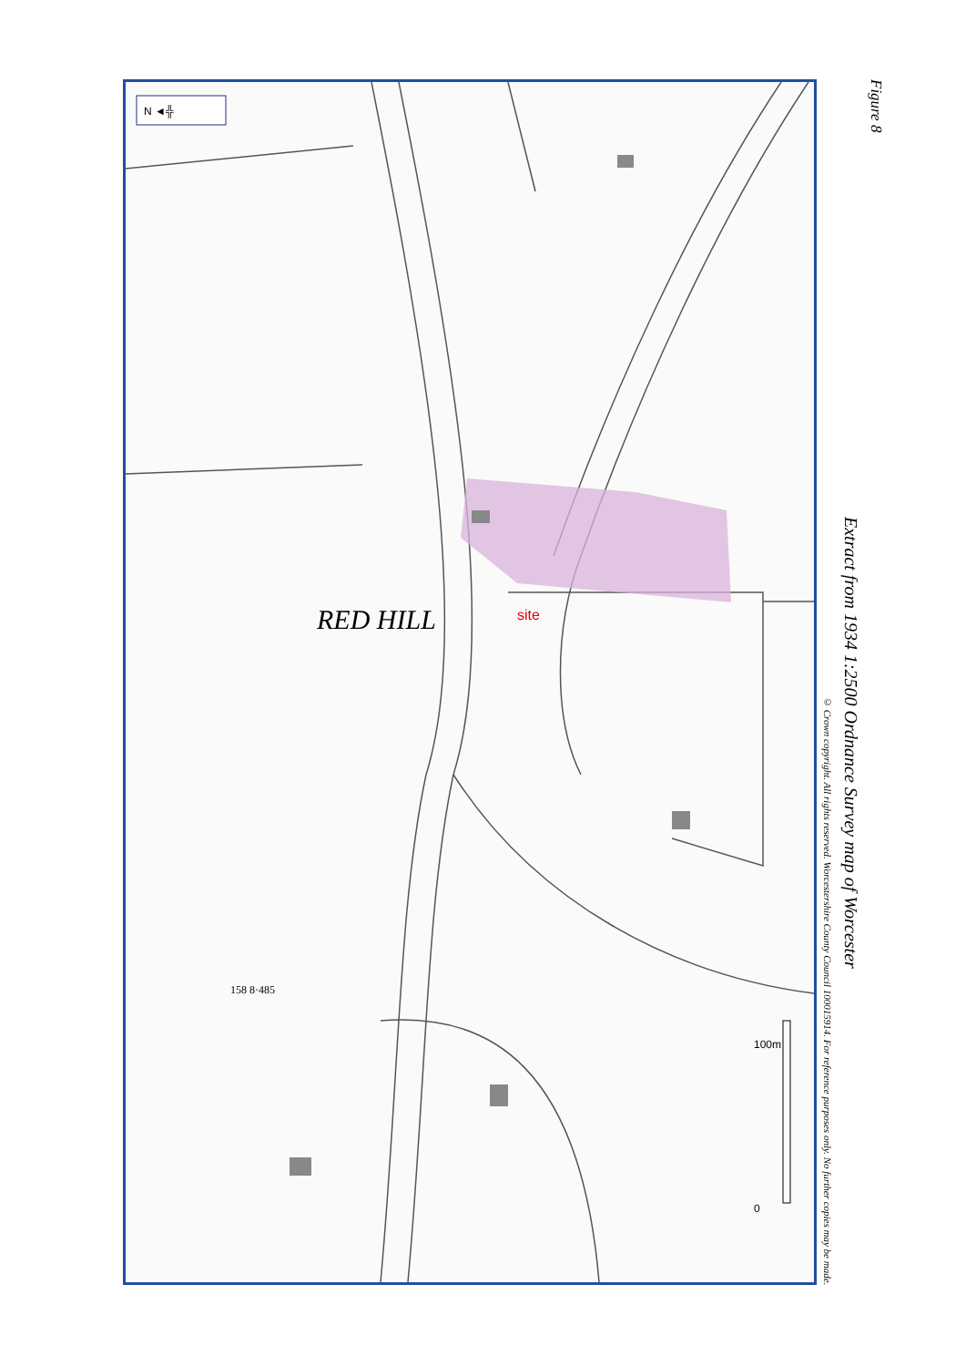N ◄╬
RED HILL
site
158 8·485
0
100m
Figure 8
Extract from 1934 1:2500 Ordnance Survey map of Worcester
© Crown copyright. All rights reserved. Worcestershire County Council 100015914. For reference purposes only. No further copies may be made.